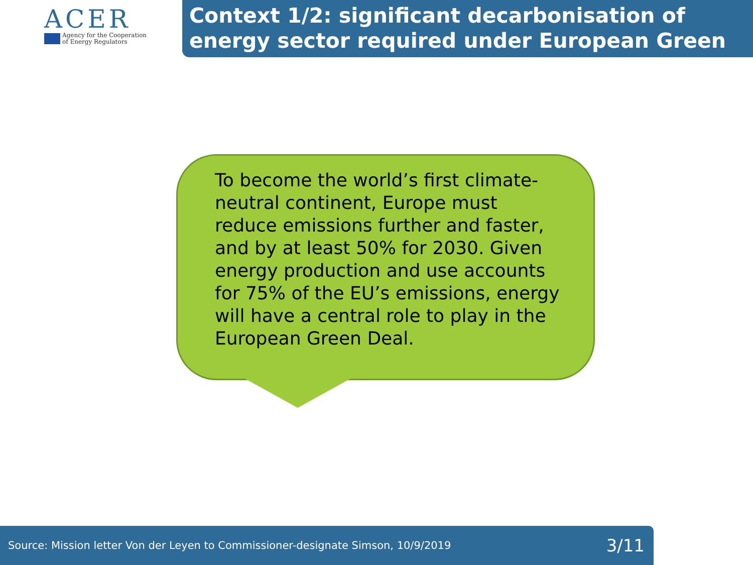ACER
Agency for the Cooperation
of Energy Regulators
Context 1/2: significant decarbonisation of energy sector required under European Green
To become the world’s first climate-neutral continent, Europe must reduce emissions further and faster, and by at least 50% for 2030. Given energy production and use accounts for 75% of the EU’s emissions, energy will have a central role to play in the European Green Deal.
Source: Mission letter Von der Leyen to Commissioner-designate Simson, 10/9/2019 3/11